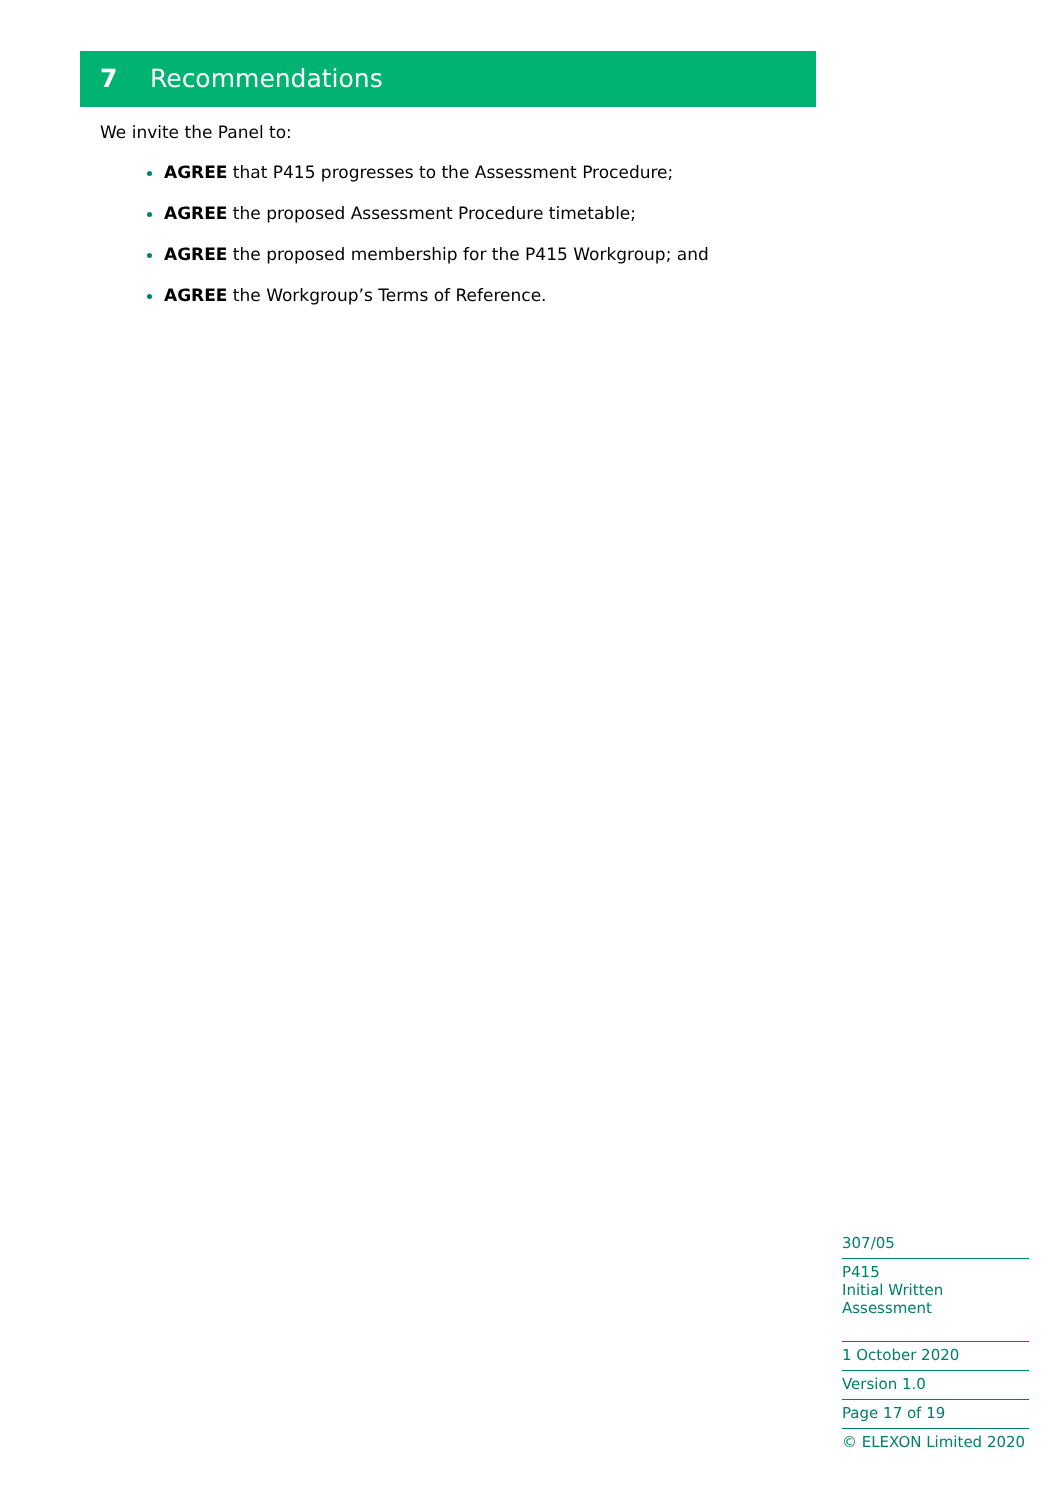7 Recommendations
We invite the Panel to:
AGREE that P415 progresses to the Assessment Procedure;
AGREE the proposed Assessment Procedure timetable;
AGREE the proposed membership for the P415 Workgroup; and
AGREE the Workgroup’s Terms of Reference.
307/05
P415
Initial Written Assessment
1 October 2020
Version 1.0
Page 17 of 19
© ELEXON Limited 2020